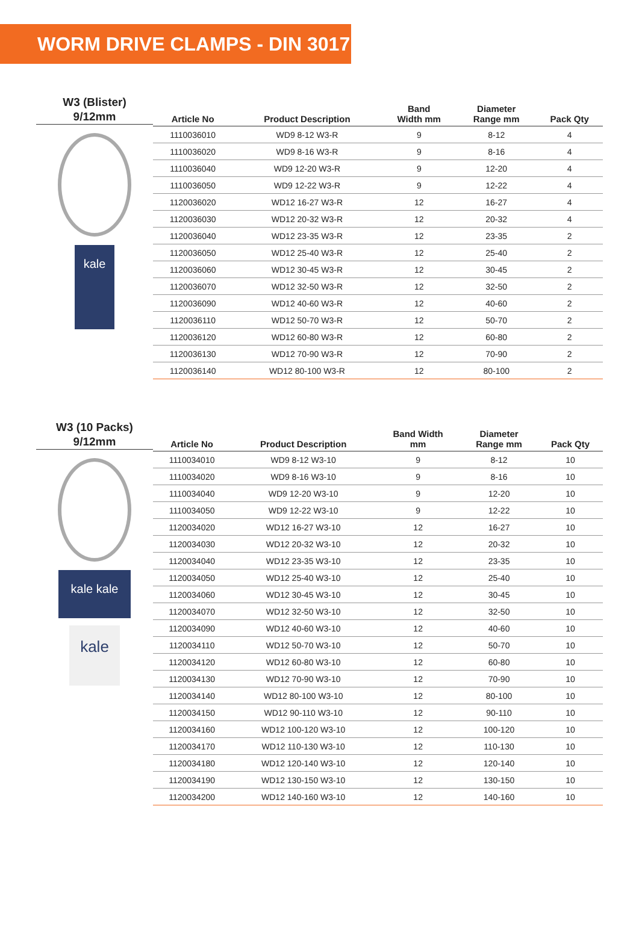WORM DRIVE CLAMPS - DIN 3017
W3 (Blister)
9/12mm
kale
| Article No | Product Description | Band Width mm | Diameter Range mm | Pack Qty |
| --- | --- | --- | --- | --- |
| 1110036010 | WD9 8-12 W3-R | 9 | 8-12 | 4 |
| 1110036020 | WD9 8-16 W3-R | 9 | 8-16 | 4 |
| 1110036040 | WD9 12-20 W3-R | 9 | 12-20 | 4 |
| 1110036050 | WD9 12-22 W3-R | 9 | 12-22 | 4 |
| 1120036020 | WD12 16-27 W3-R | 12 | 16-27 | 4 |
| 1120036030 | WD12 20-32 W3-R | 12 | 20-32 | 4 |
| 1120036040 | WD12 23-35 W3-R | 12 | 23-35 | 2 |
| 1120036050 | WD12 25-40 W3-R | 12 | 25-40 | 2 |
| 1120036060 | WD12 30-45 W3-R | 12 | 30-45 | 2 |
| 1120036070 | WD12 32-50 W3-R | 12 | 32-50 | 2 |
| 1120036090 | WD12 40-60 W3-R | 12 | 40-60 | 2 |
| 1120036110 | WD12 50-70 W3-R | 12 | 50-70 | 2 |
| 1120036120 | WD12 60-80 W3-R | 12 | 60-80 | 2 |
| 1120036130 | WD12 70-90 W3-R | 12 | 70-90 | 2 |
| 1120036140 | WD12 80-100 W3-R | 12 | 80-100 | 2 |
W3 (10 Packs)
9/12mm
kale kale
kale
| Article No | Product Description | Band Width mm | Diameter Range mm | Pack Qty |
| --- | --- | --- | --- | --- |
| 1110034010 | WD9 8-12 W3-10 | 9 | 8-12 | 10 |
| 1110034020 | WD9 8-16 W3-10 | 9 | 8-16 | 10 |
| 1110034040 | WD9 12-20 W3-10 | 9 | 12-20 | 10 |
| 1110034050 | WD9 12-22 W3-10 | 9 | 12-22 | 10 |
| 1120034020 | WD12 16-27 W3-10 | 12 | 16-27 | 10 |
| 1120034030 | WD12 20-32 W3-10 | 12 | 20-32 | 10 |
| 1120034040 | WD12 23-35 W3-10 | 12 | 23-35 | 10 |
| 1120034050 | WD12 25-40 W3-10 | 12 | 25-40 | 10 |
| 1120034060 | WD12 30-45 W3-10 | 12 | 30-45 | 10 |
| 1120034070 | WD12 32-50 W3-10 | 12 | 32-50 | 10 |
| 1120034090 | WD12 40-60 W3-10 | 12 | 40-60 | 10 |
| 1120034110 | WD12 50-70 W3-10 | 12 | 50-70 | 10 |
| 1120034120 | WD12 60-80 W3-10 | 12 | 60-80 | 10 |
| 1120034130 | WD12 70-90 W3-10 | 12 | 70-90 | 10 |
| 1120034140 | WD12 80-100 W3-10 | 12 | 80-100 | 10 |
| 1120034150 | WD12 90-110 W3-10 | 12 | 90-110 | 10 |
| 1120034160 | WD12 100-120 W3-10 | 12 | 100-120 | 10 |
| 1120034170 | WD12 110-130 W3-10 | 12 | 110-130 | 10 |
| 1120034180 | WD12 120-140 W3-10 | 12 | 120-140 | 10 |
| 1120034190 | WD12 130-150 W3-10 | 12 | 130-150 | 10 |
| 1120034200 | WD12 140-160 W3-10 | 12 | 140-160 | 10 |